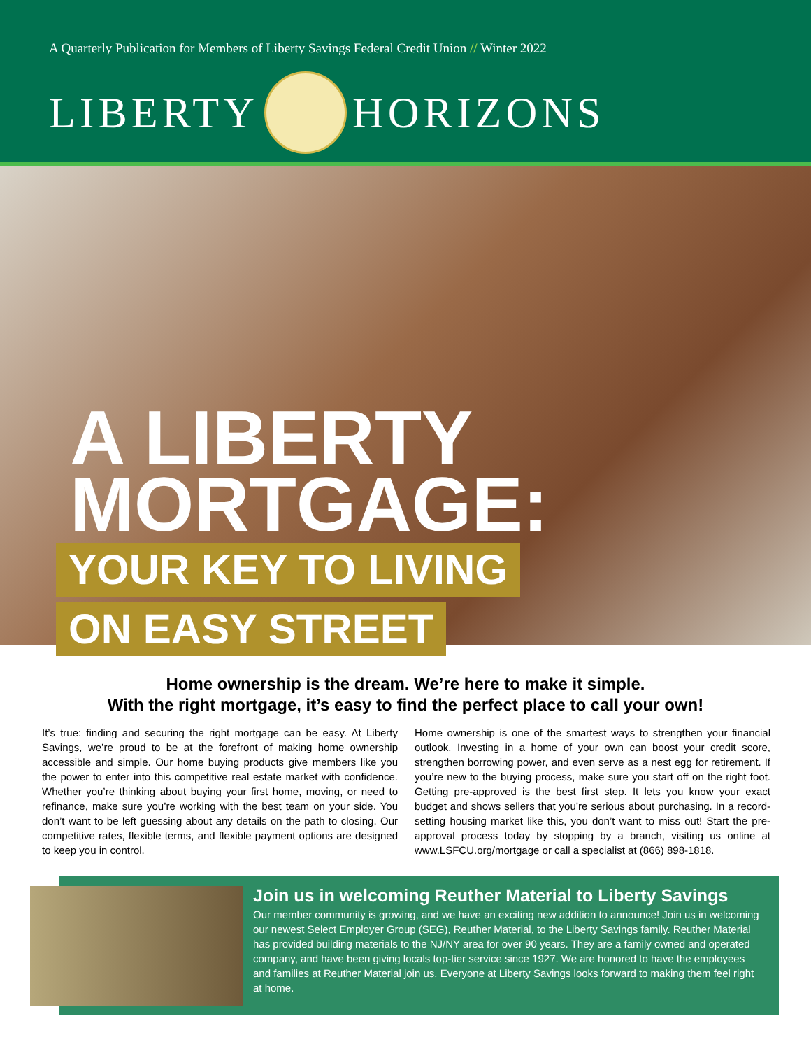A Quarterly Publication for Members of Liberty Savings Federal Credit Union // Winter 2022
LIBERTY
HORIZONS
A LIBERTY
MORTGAGE:
YOUR KEY TO LIVING
ON EASY STREET
Home ownership is the dream. We’re here to make it simple.
With the right mortgage, it’s easy to find the perfect place to call your own!
It’s true: finding and securing the right mortgage can be easy. At Liberty Savings, we’re proud to be at the forefront of making home ownership accessible and simple. Our home buying products give members like you the power to enter into this competitive real estate market with confidence. Whether you’re thinking about buying your first home, moving, or need to refinance, make sure you’re working with the best team on your side. You don’t want to be left guessing about any details on the path to closing. Our competitive rates, flexible terms, and flexible payment options are designed to keep you in control.
Home ownership is one of the smartest ways to strengthen your financial outlook. Investing in a home of your own can boost your credit score, strengthen borrowing power, and even serve as a nest egg for retirement. If you’re new to the buying process, make sure you start off on the right foot. Getting pre-approved is the best first step. It lets you know your exact budget and shows sellers that you’re serious about purchasing. In a record-setting housing market like this, you don’t want to miss out! Start the pre-approval process today by stopping by a branch, visiting us online at www.LSFCU.org/mortgage or call a specialist at (866) 898-1818.
Join us in welcoming Reuther Material to Liberty Savings
Our member community is growing, and we have an exciting new addition to announce! Join us in welcoming our newest Select Employer Group (SEG), Reuther Material, to the Liberty Savings family. Reuther Material has provided building materials to the NJ/NY area for over 90 years. They are a family owned and operated company, and have been giving locals top-tier service since 1927. We are honored to have the employees and families at Reuther Material join us. Everyone at Liberty Savings looks forward to making them feel right at home.